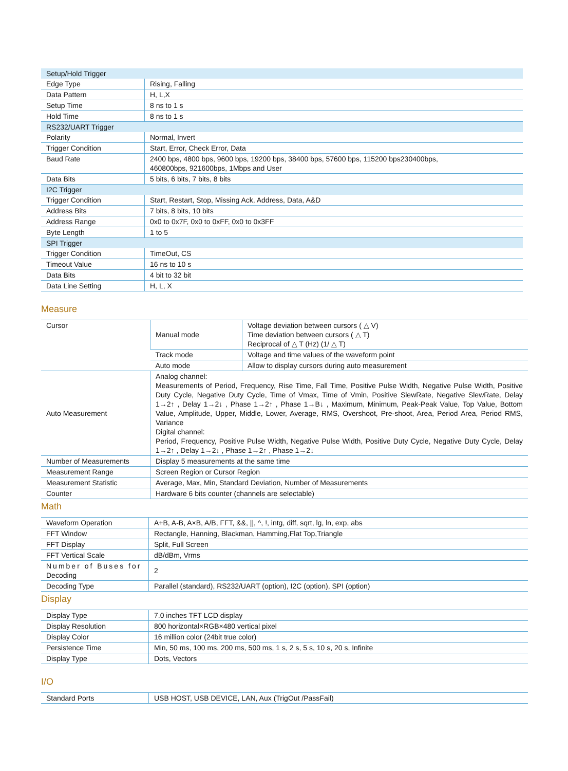| Setup/Hold Trigger | |
| Edge Type | Rising, Falling |
| Data Pattern | H, L,X |
| Setup Time | 8 ns to 1 s |
| Hold Time | 8 ns to 1 s |
| RS232/UART Trigger | |
| Polarity | Normal, Invert |
| Trigger Condition | Start, Error, Check Error, Data |
| Baud Rate | 2400 bps, 4800 bps, 9600 bps, 19200 bps, 38400 bps, 57600 bps, 115200 bps230400bps, 460800bps, 921600bps, 1Mbps and User |
| Data Bits | 5 bits, 6 bits, 7 bits, 8 bits |
| I2C Trigger | |
| Trigger Condition | Start, Restart, Stop, Missing Ack, Address, Data, A&D |
| Address Bits | 7 bits, 8 bits, 10 bits |
| Address Range | 0x0 to 0x7F, 0x0 to 0xFF, 0x0 to 0x3FF |
| Byte Length | 1 to 5 |
| SPI Trigger | |
| Trigger Condition | TimeOut, CS |
| Timeout Value | 16 ns to 10 s |
| Data Bits | 4 bit to 32 bit |
| Data Line Setting | H, L, X |
Measure
| Cursor | Manual mode | Voltage deviation between cursors ( △ V) Time deviation between cursors ( △ T) Reciprocal of △ T (Hz) (1/ △ T) |
| | Track mode | Voltage and time values of the waveform point |
| | Auto mode | Allow to display cursors during auto measurement |
| Auto Measurement | Analog channel: Measurements of Period, Frequency, Rise Time, Fall Time, Positive Pulse Width, Negative Pulse Width, Positive Duty Cycle, Negative Duty Cycle, Time of Vmax, Time of Vmin, Positive SlewRate, Negative SlewRate, Delay 1→2↑ , Delay 1→2↓ , Phase 1→2↑ , Phase 1→B↓ , Maximum, Minimum, Peak-Peak Value, Top Value, Bottom Value, Amplitude, Upper, Middle, Lower, Average, RMS, Overshoot, Pre-shoot, Area, Period Area, Period RMS, Variance Digital channel: Period, Frequency, Positive Pulse Width, Negative Pulse Width, Positive Duty Cycle, Negative Duty Cycle, Delay 1→2↑ , Delay 1→2↓ , Phase 1→2↑ , Phase 1→2↓ | |
| Number of Measurements | Display 5 measurements at the same time | |
| Measurement Range | Screen Region or Cursor Region | |
| Measurement Statistic | Average, Max, Min, Standard Deviation, Number of Measurements | |
| Counter | Hardware 6 bits counter (channels are selectable) | |
Math
| Waveform Operation | A+B, A-B, A×B, A/B, FFT, &&, //, ^, !, intg, diff, sqrt, lg, ln, exp, abs |
| FFT Window | Rectangle, Hanning, Blackman, Hamming,Flat Top,Triangle |
| FFT Display | Split, Full Screen |
| FFT Vertical Scale | dB/dBm, Vrms |
| Number of Buses for Decoding | 2 |
| Decoding Type | Parallel (standard), RS232/UART (option), I2C (option), SPI (option) |
Display
| Display Type | 7.0 inches TFT LCD display |
| Display Resolution | 800 horizontal×RGB×480 vertical pixel |
| Display Color | 16 million color (24bit true color) |
| Persistence Time | Min, 50 ms, 100 ms, 200 ms, 500 ms, 1 s, 2 s, 5 s, 10 s, 20 s, Infinite |
| Display Type | Dots, Vectors |
I/O
| Standard Ports | USB HOST, USB DEVICE, LAN, Aux (TrigOut /PassFail) |